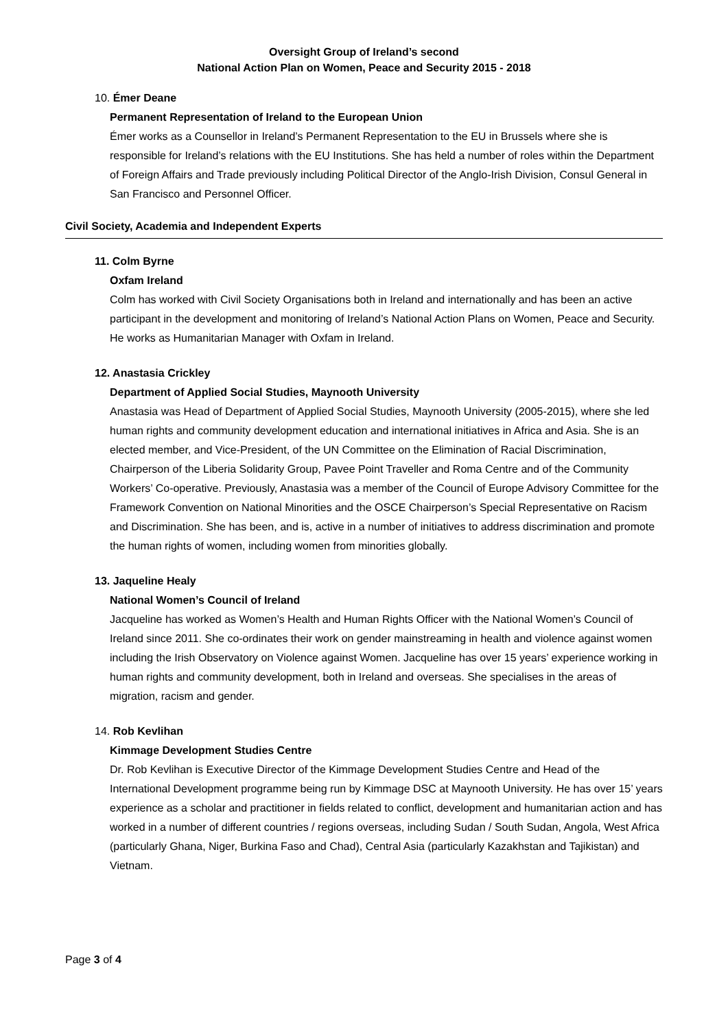Oversight Group of Ireland’s second
National Action Plan on Women, Peace and Security 2015 - 2018
10. Émer Deane
Permanent Representation of Ireland to the European Union
Émer works as a Counsellor in Ireland’s Permanent Representation to the EU in Brussels where she is responsible for Ireland’s relations with the EU Institutions. She has held a number of roles within the Department of Foreign Affairs and Trade previously including Political Director of the Anglo-Irish Division, Consul General in San Francisco and Personnel Officer.
Civil Society, Academia and Independent Experts
11. Colm Byrne
Oxfam Ireland
Colm has worked with Civil Society Organisations both in Ireland and internationally and has been an active participant in the development and monitoring of Ireland’s National Action Plans on Women, Peace and Security. He works as Humanitarian Manager with Oxfam in Ireland.
12. Anastasia Crickley
Department of Applied Social Studies, Maynooth University
Anastasia was Head of Department of Applied Social Studies, Maynooth University (2005-2015), where she led human rights and community development education and international initiatives in Africa and Asia. She is an elected member, and Vice-President, of the UN Committee on the Elimination of Racial Discrimination, Chairperson of the Liberia Solidarity Group, Pavee Point Traveller and Roma Centre and of the Community Workers’ Co-operative. Previously, Anastasia was a member of the Council of Europe Advisory Committee for the Framework Convention on National Minorities and the OSCE Chairperson’s Special Representative on Racism and Discrimination. She has been, and is, active in a number of initiatives to address discrimination and promote the human rights of women, including women from minorities globally.
13. Jaqueline Healy
National Women’s Council of Ireland
Jacqueline has worked as Women’s Health and Human Rights Officer with the National Women’s Council of Ireland since 2011. She co-ordinates their work on gender mainstreaming in health and violence against women including the Irish Observatory on Violence against Women. Jacqueline has over 15 years’ experience working in human rights and community development, both in Ireland and overseas. She specialises in the areas of migration, racism and gender.
14. Rob Kevlihan
Kimmage Development Studies Centre
Dr. Rob Kevlihan is Executive Director of the Kimmage Development Studies Centre and Head of the International Development programme being run by Kimmage DSC at Maynooth University. He has over 15’ years experience as a scholar and practitioner in fields related to conflict, development and humanitarian action and has worked in a number of different countries / regions overseas, including Sudan / South Sudan, Angola, West Africa (particularly Ghana, Niger, Burkina Faso and Chad), Central Asia (particularly Kazakhstan and Tajikistan) and Vietnam.
Page 3 of 4